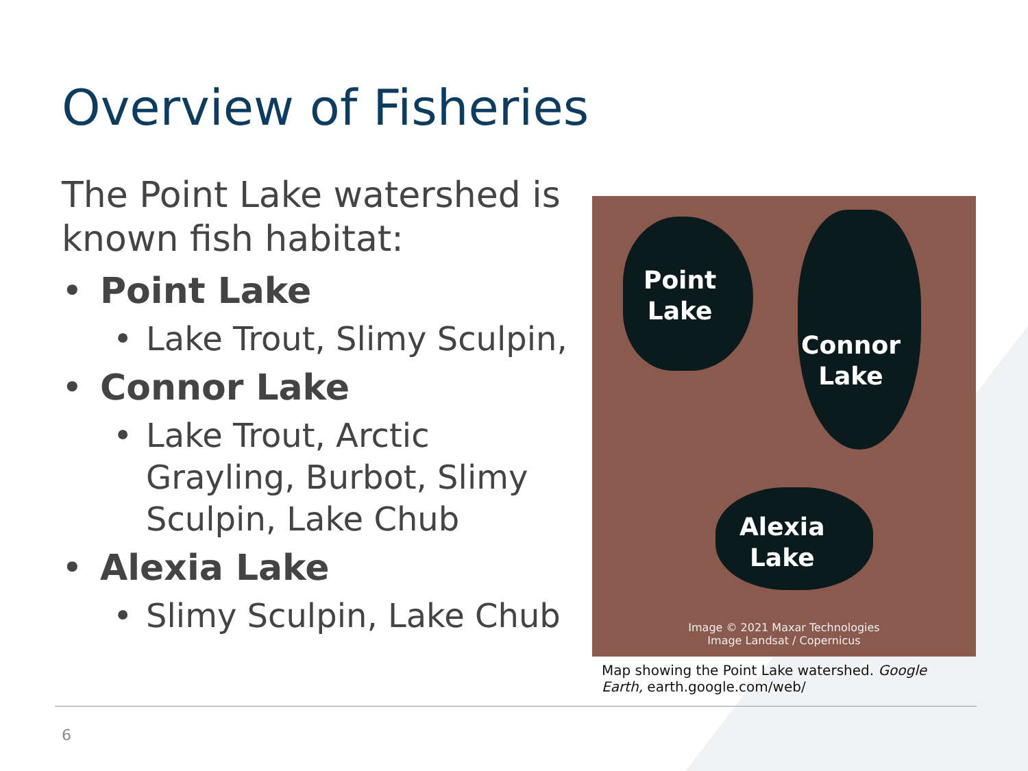Overview of Fisheries
The Point Lake watershed is known fish habitat:
• Point Lake
• Lake Trout, Slimy Sculpin,
• Connor Lake
• Lake Trout, Arctic Grayling, Burbot, Slimy Sculpin, Lake Chub
• Alexia Lake
• Slimy Sculpin, Lake Chub
Point
Lake
Connor
Lake
Alexia
Lake
Image © 2021 Maxar Technologies
Image Landsat / Copernicus
Map showing the Point Lake watershed. Google Earth, earth.google.com/web/
6